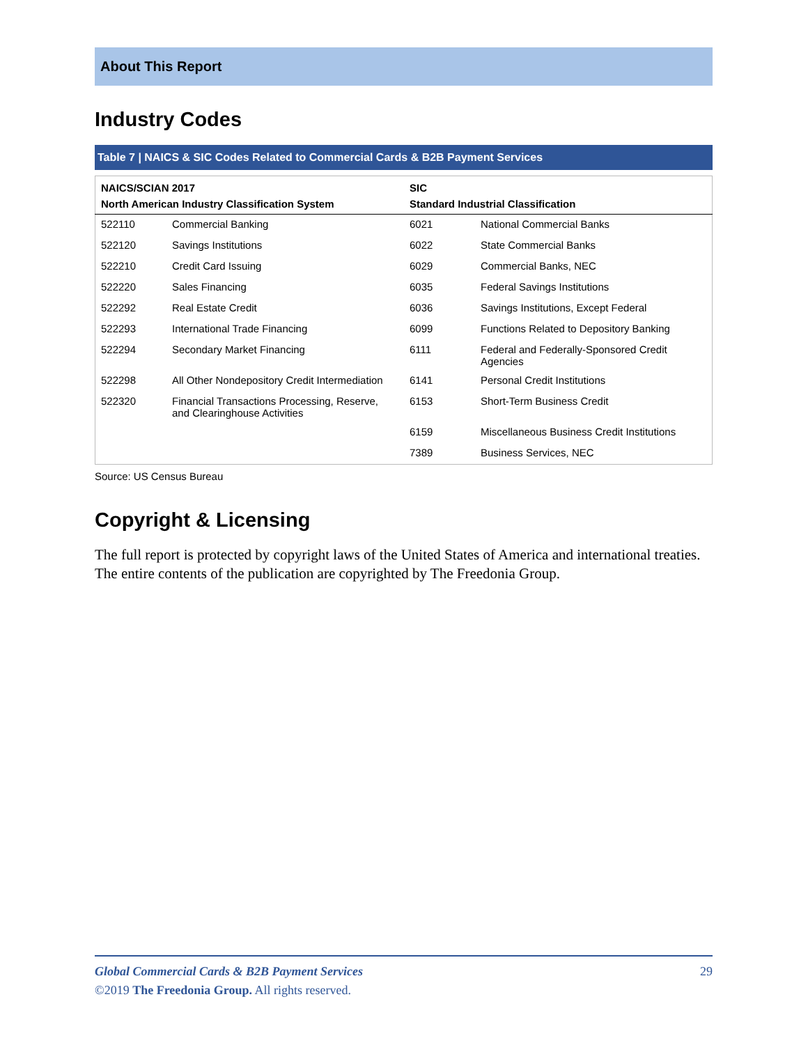About This Report
Industry Codes
Table 7 | NAICS & SIC Codes Related to Commercial Cards & B2B Payment Services
| NAICS/SCIAN 2017 | | SIC | |
| --- | --- | --- | --- |
| North American Industry Classification System | | Standard Industrial Classification | |
| 522110 | Commercial Banking | 6021 | National Commercial Banks |
| 522120 | Savings Institutions | 6022 | State Commercial Banks |
| 522210 | Credit Card Issuing | 6029 | Commercial Banks, NEC |
| 522220 | Sales Financing | 6035 | Federal Savings Institutions |
| 522292 | Real Estate Credit | 6036 | Savings Institutions, Except Federal |
| 522293 | International Trade Financing | 6099 | Functions Related to Depository Banking |
| 522294 | Secondary Market Financing | 6111 | Federal and Federally-Sponsored Credit Agencies |
| 522298 | All Other Nondepository Credit Intermediation | 6141 | Personal Credit Institutions |
| 522320 | Financial Transactions Processing, Reserve, and Clearinghouse Activities | 6153 | Short-Term Business Credit |
| | | 6159 | Miscellaneous Business Credit Institutions |
| | | 7389 | Business Services, NEC |
Source: US Census Bureau
Copyright & Licensing
The full report is protected by copyright laws of the United States of America and international treaties. The entire contents of the publication are copyrighted by The Freedonia Group.
29 Global Commercial Cards & B2B Payment Services
©2019 The Freedonia Group. All rights reserved.